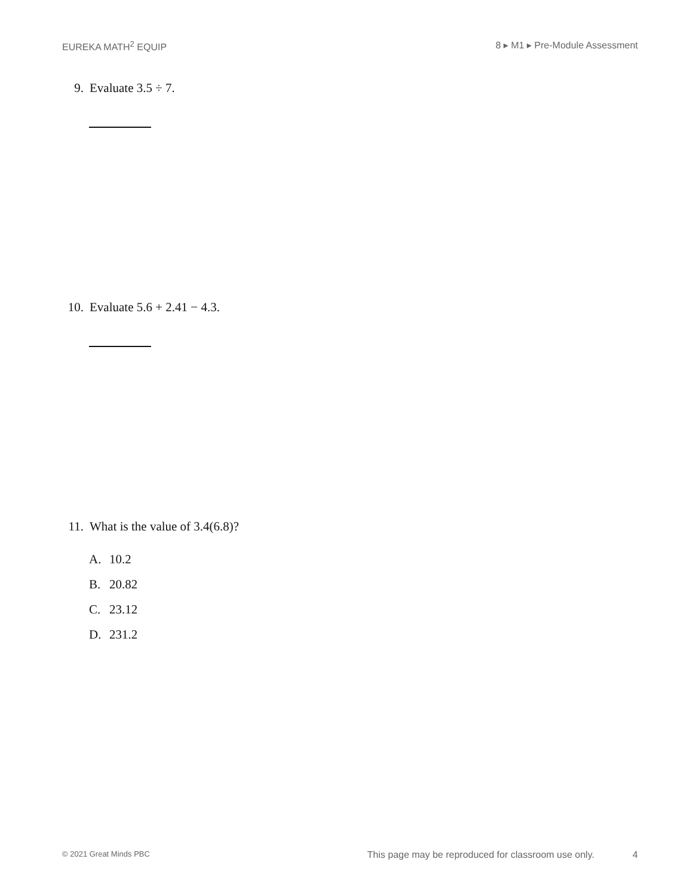EUREKA MATH<sup>2</sup> EQUIP 8 ▸ M1 ▸ Pre-Module Assessment
9. Evaluate 3.5 ÷ 7.
10. Evaluate 5.6 + 2.41 − 4.3.
11. What is the value of 3.4(6.8)?
A. 10.2
B. 20.82
C. 23.12
D. 231.2
© 2021 Great Minds PBC
This page may be reproduced for classroom use only.
4